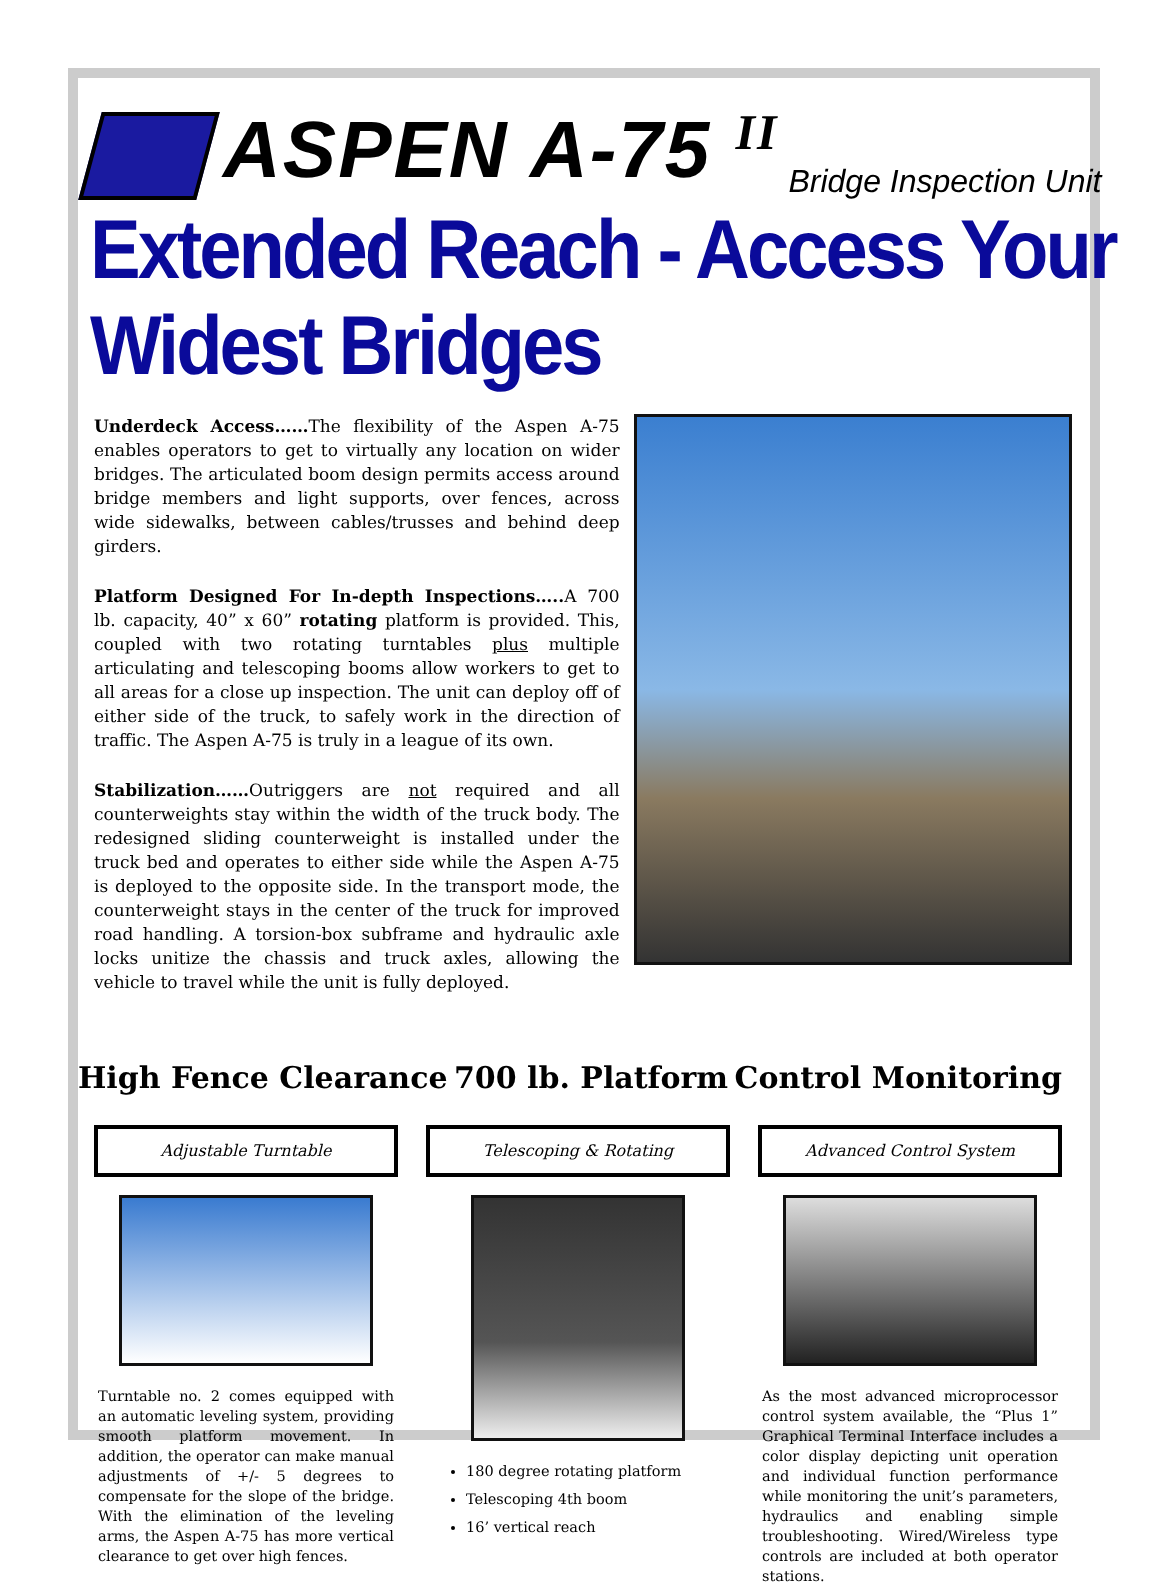ASPEN A-75 <sup>II</sup>
Bridge Inspection Unit
Extended Reach - Access Your Widest Bridges
Underdeck Access……The flexibility of the Aspen A-75 enables operators to get to virtually any location on wider bridges. The articulated boom design permits access around bridge members and light supports, over fences, across wide sidewalks, between cables/trusses and behind deep girders.
Platform Designed For In-depth Inspections….. A 700 lb. capacity, 40” x 60” rotating platform is provided. This, coupled with two rotating turntables plus multiple articulating and telescoping booms allow workers to get to all areas for a close up inspection. The unit can deploy off of either side of the truck, to safely work in the direction of traffic. The Aspen A-75 is truly in a league of its own.
Stabilization……Outriggers are not required and all counterweights stay within the width of the truck body. The redesigned sliding counterweight is installed under the truck bed and operates to either side while the Aspen A-75 is deployed to the opposite side. In the transport mode, the counterweight stays in the center of the truck for improved road handling. A torsion-box subframe and hydraulic axle locks unitize the chassis and truck axles, allowing the vehicle to travel while the unit is fully deployed.
High Fence Clearance 700 lb. Platform Control Monitoring
Adjustable Turntable
Turntable no. 2 comes equipped with an automatic leveling system, providing smooth platform movement. In addition, the operator can make manual adjustments of +/- 5 degrees to compensate for the slope of the bridge. With the elimination of the leveling arms, the Aspen A-75 has more vertical clearance to get over high fences.
Telescoping & Rotating
180 degree rotating platform
Telescoping 4th boom
16’ vertical reach
Advanced Control System
As the most advanced microprocessor control system available, the “Plus 1” Graphical Terminal Interface includes a color display depicting unit operation and individual function performance while monitoring the unit’s parameters, hydraulics and enabling simple troubleshooting. Wired/Wireless type controls are included at both operator stations.